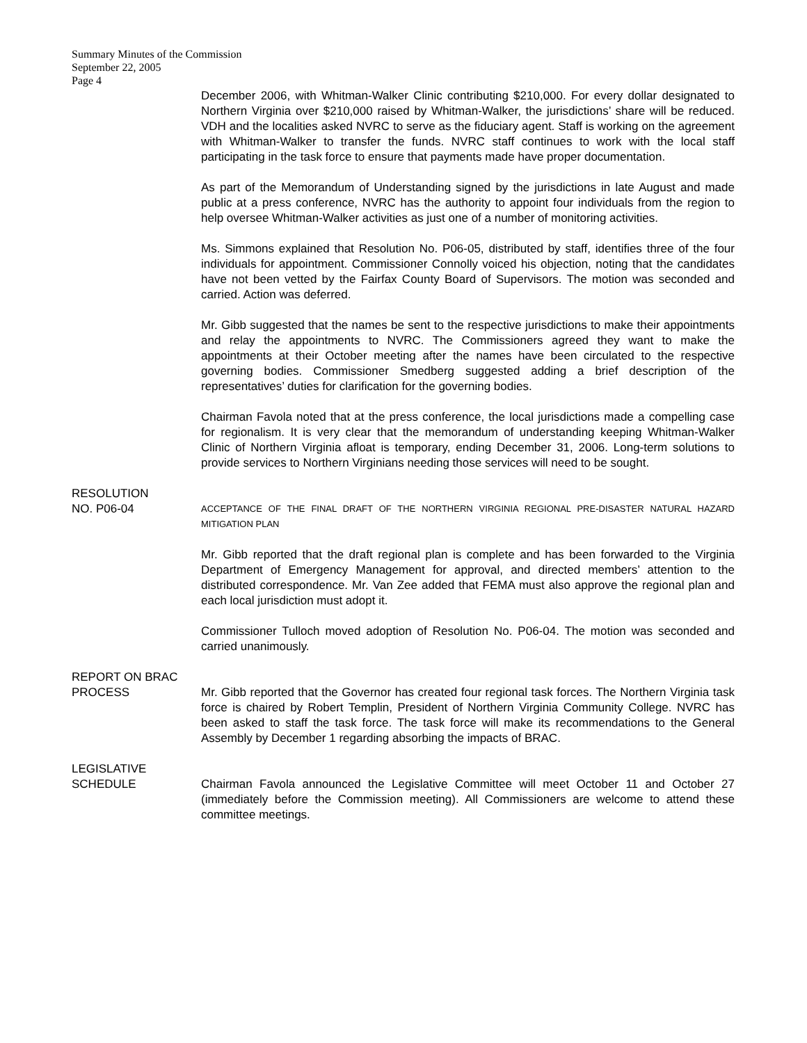Summary Minutes of the Commission
September 22, 2005
Page 4
December 2006, with Whitman-Walker Clinic contributing $210,000. For every dollar designated to Northern Virginia over $210,000 raised by Whitman-Walker, the jurisdictions’ share will be reduced. VDH and the localities asked NVRC to serve as the fiduciary agent. Staff is working on the agreement with Whitman-Walker to transfer the funds. NVRC staff continues to work with the local staff participating in the task force to ensure that payments made have proper documentation.
As part of the Memorandum of Understanding signed by the jurisdictions in late August and made public at a press conference, NVRC has the authority to appoint four individuals from the region to help oversee Whitman-Walker activities as just one of a number of monitoring activities.
Ms. Simmons explained that Resolution No. P06-05, distributed by staff, identifies three of the four individuals for appointment. Commissioner Connolly voiced his objection, noting that the candidates have not been vetted by the Fairfax County Board of Supervisors. The motion was seconded and carried. Action was deferred.
Mr. Gibb suggested that the names be sent to the respective jurisdictions to make their appointments and relay the appointments to NVRC. The Commissioners agreed they want to make the appointments at their October meeting after the names have been circulated to the respective governing bodies. Commissioner Smedberg suggested adding a brief description of the representatives’ duties for clarification for the governing bodies.
Chairman Favola noted that at the press conference, the local jurisdictions made a compelling case for regionalism. It is very clear that the memorandum of understanding keeping Whitman-Walker Clinic of Northern Virginia afloat is temporary, ending December 31, 2006. Long-term solutions to provide services to Northern Virginians needing those services will need to be sought.
RESOLUTION
NO. P06-04
ACCEPTANCE OF THE FINAL DRAFT OF THE NORTHERN VIRGINIA REGIONAL PRE-DISASTER NATURAL HAZARD MITIGATION PLAN
Mr. Gibb reported that the draft regional plan is complete and has been forwarded to the Virginia Department of Emergency Management for approval, and directed members’ attention to the distributed correspondence. Mr. Van Zee added that FEMA must also approve the regional plan and each local jurisdiction must adopt it.
Commissioner Tulloch moved adoption of Resolution No. P06-04. The motion was seconded and carried unanimously.
REPORT ON BRAC
PROCESS
Mr. Gibb reported that the Governor has created four regional task forces. The Northern Virginia task force is chaired by Robert Templin, President of Northern Virginia Community College. NVRC has been asked to staff the task force. The task force will make its recommendations to the General Assembly by December 1 regarding absorbing the impacts of BRAC.
LEGISLATIVE
SCHEDULE
Chairman Favola announced the Legislative Committee will meet October 11 and October 27 (immediately before the Commission meeting). All Commissioners are welcome to attend these committee meetings.